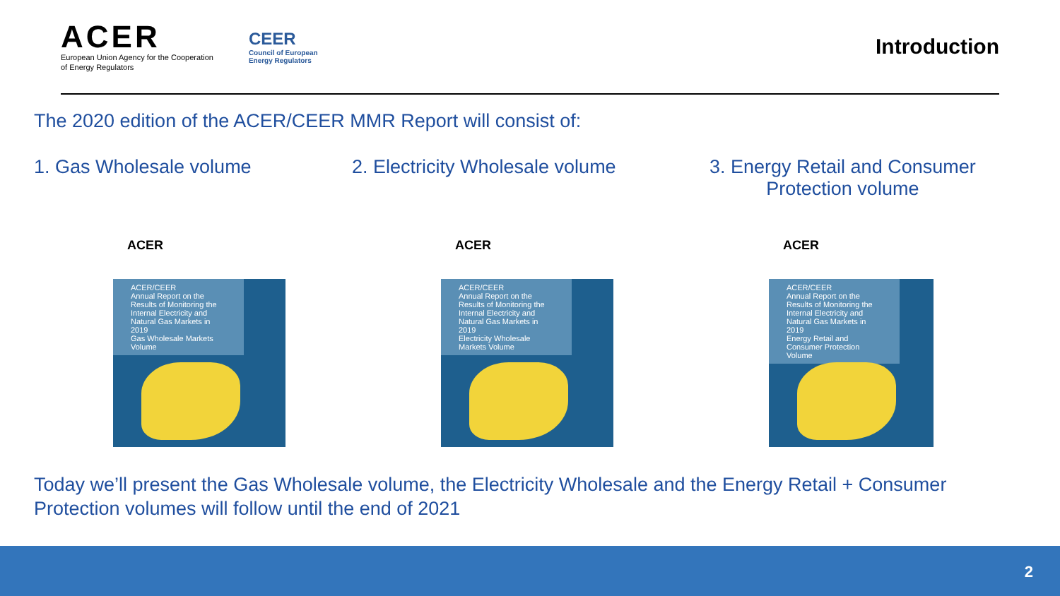ACER
European Union Agency for the Cooperation
of Energy Regulators
CEER
Council of European
Energy Regulators
Introduction
The 2020 edition of the ACER/CEER MMR Report will consist of:
1. Gas Wholesale volume 2. Electricity Wholesale volume 3. Energy Retail and Consumer
Protection volume
ACER
ACER/CEER
Annual Report on the Results of Monitoring the Internal Electricity and Natural Gas Markets in 2019
Gas Wholesale Markets Volume
ACER
ACER/CEER
Annual Report on the Results of Monitoring the Internal Electricity and Natural Gas Markets in 2019
Electricity Wholesale Markets Volume
ACER
ACER/CEER
Annual Report on the Results of Monitoring the Internal Electricity and Natural Gas Markets in 2019
Energy Retail and Consumer Protection Volume
Today we’ll present the Gas Wholesale volume, the Electricity Wholesale and the Energy Retail + Consumer
Protection volumes will follow until the end of 2021
2